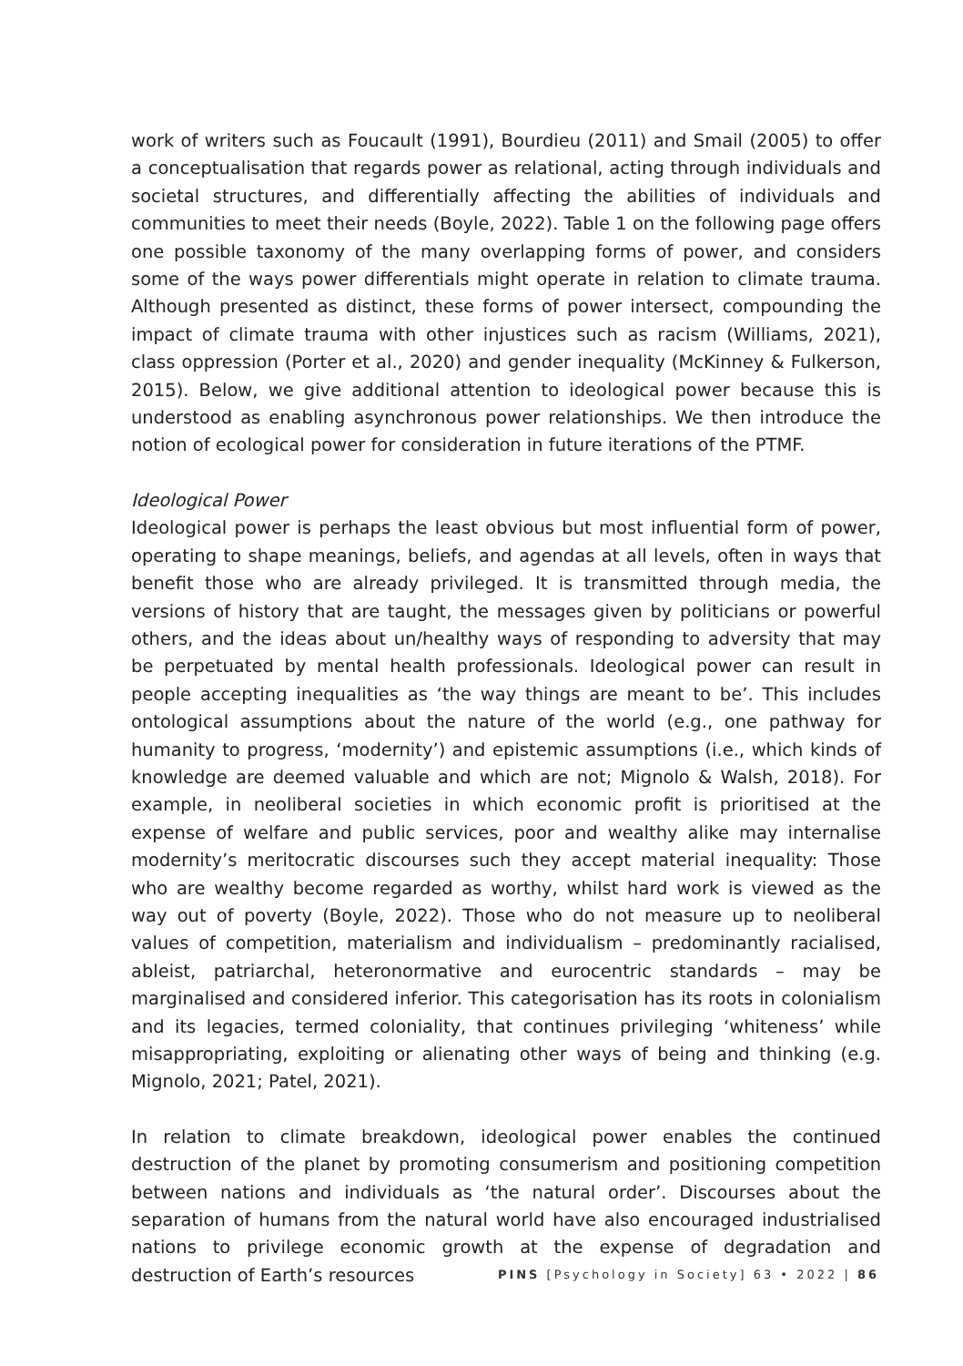work of writers such as Foucault (1991), Bourdieu (2011) and Smail (2005) to offer a conceptualisation that regards power as relational, acting through individuals and societal structures, and differentially affecting the abilities of individuals and communities to meet their needs (Boyle, 2022). Table 1 on the following page offers one possible taxonomy of the many overlapping forms of power, and considers some of the ways power differentials might operate in relation to climate trauma. Although presented as distinct, these forms of power intersect, compounding the impact of climate trauma with other injustices such as racism (Williams, 2021), class oppression (Porter et al., 2020) and gender inequality (McKinney & Fulkerson, 2015). Below, we give additional attention to ideological power because this is understood as enabling asynchronous power relationships. We then introduce the notion of ecological power for consideration in future iterations of the PTMF.
Ideological Power
Ideological power is perhaps the least obvious but most influential form of power, operating to shape meanings, beliefs, and agendas at all levels, often in ways that benefit those who are already privileged. It is transmitted through media, the versions of history that are taught, the messages given by politicians or powerful others, and the ideas about un/healthy ways of responding to adversity that may be perpetuated by mental health professionals. Ideological power can result in people accepting inequalities as ‘the way things are meant to be’. This includes ontological assumptions about the nature of the world (e.g., one pathway for humanity to progress, ‘modernity’) and epistemic assumptions (i.e., which kinds of knowledge are deemed valuable and which are not; Mignolo & Walsh, 2018). For example, in neoliberal societies in which economic profit is prioritised at the expense of welfare and public services, poor and wealthy alike may internalise modernity’s meritocratic discourses such they accept material inequality: Those who are wealthy become regarded as worthy, whilst hard work is viewed as the way out of poverty (Boyle, 2022). Those who do not measure up to neoliberal values of competition, materialism and individualism – predominantly racialised, ableist, patriarchal, heteronormative and eurocentric standards – may be marginalised and considered inferior. This categorisation has its roots in colonialism and its legacies, termed coloniality, that continues privileging ‘whiteness’ while misappropriating, exploiting or alienating other ways of being and thinking (e.g. Mignolo, 2021; Patel, 2021).
In relation to climate breakdown, ideological power enables the continued destruction of the planet by promoting consumerism and positioning competition between nations and individuals as ‘the natural order’. Discourses about the separation of humans from the natural world have also encouraged industrialised nations to privilege economic growth at the expense of degradation and destruction of Earth’s resources
PINS [Psychology in Society] 63 • 2022 | 86